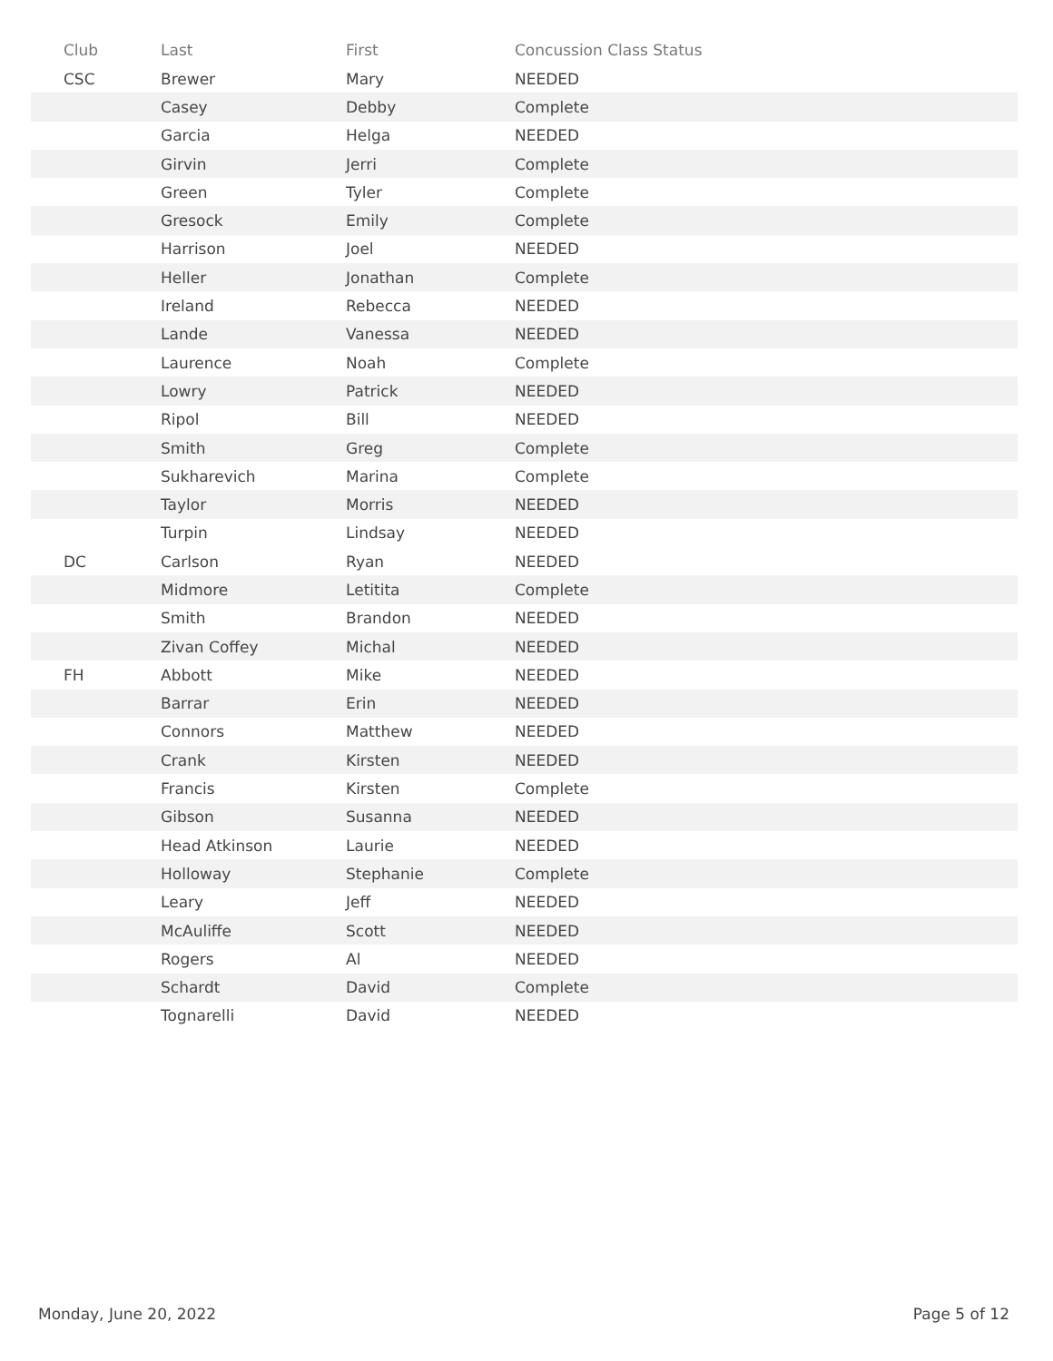| Club | Last | First | Concussion Class Status |
| --- | --- | --- | --- |
| CSC | Brewer | Mary | NEEDED |
| | Casey | Debby | Complete |
| | Garcia | Helga | NEEDED |
| | Girvin | Jerri | Complete |
| | Green | Tyler | Complete |
| | Gresock | Emily | Complete |
| | Harrison | Joel | NEEDED |
| | Heller | Jonathan | Complete |
| | Ireland | Rebecca | NEEDED |
| | Lande | Vanessa | NEEDED |
| | Laurence | Noah | Complete |
| | Lowry | Patrick | NEEDED |
| | Ripol | Bill | NEEDED |
| | Smith | Greg | Complete |
| | Sukharevich | Marina | Complete |
| | Taylor | Morris | NEEDED |
| | Turpin | Lindsay | NEEDED |
| DC | Carlson | Ryan | NEEDED |
| | Midmore | Letitita | Complete |
| | Smith | Brandon | NEEDED |
| | Zivan Coffey | Michal | NEEDED |
| FH | Abbott | Mike | NEEDED |
| | Barrar | Erin | NEEDED |
| | Connors | Matthew | NEEDED |
| | Crank | Kirsten | NEEDED |
| | Francis | Kirsten | Complete |
| | Gibson | Susanna | NEEDED |
| | Head Atkinson | Laurie | NEEDED |
| | Holloway | Stephanie | Complete |
| | Leary | Jeff | NEEDED |
| | McAuliffe | Scott | NEEDED |
| | Rogers | Al | NEEDED |
| | Schardt | David | Complete |
| | Tognarelli | David | NEEDED |
Monday, June 20, 2022 Page 5 of 12